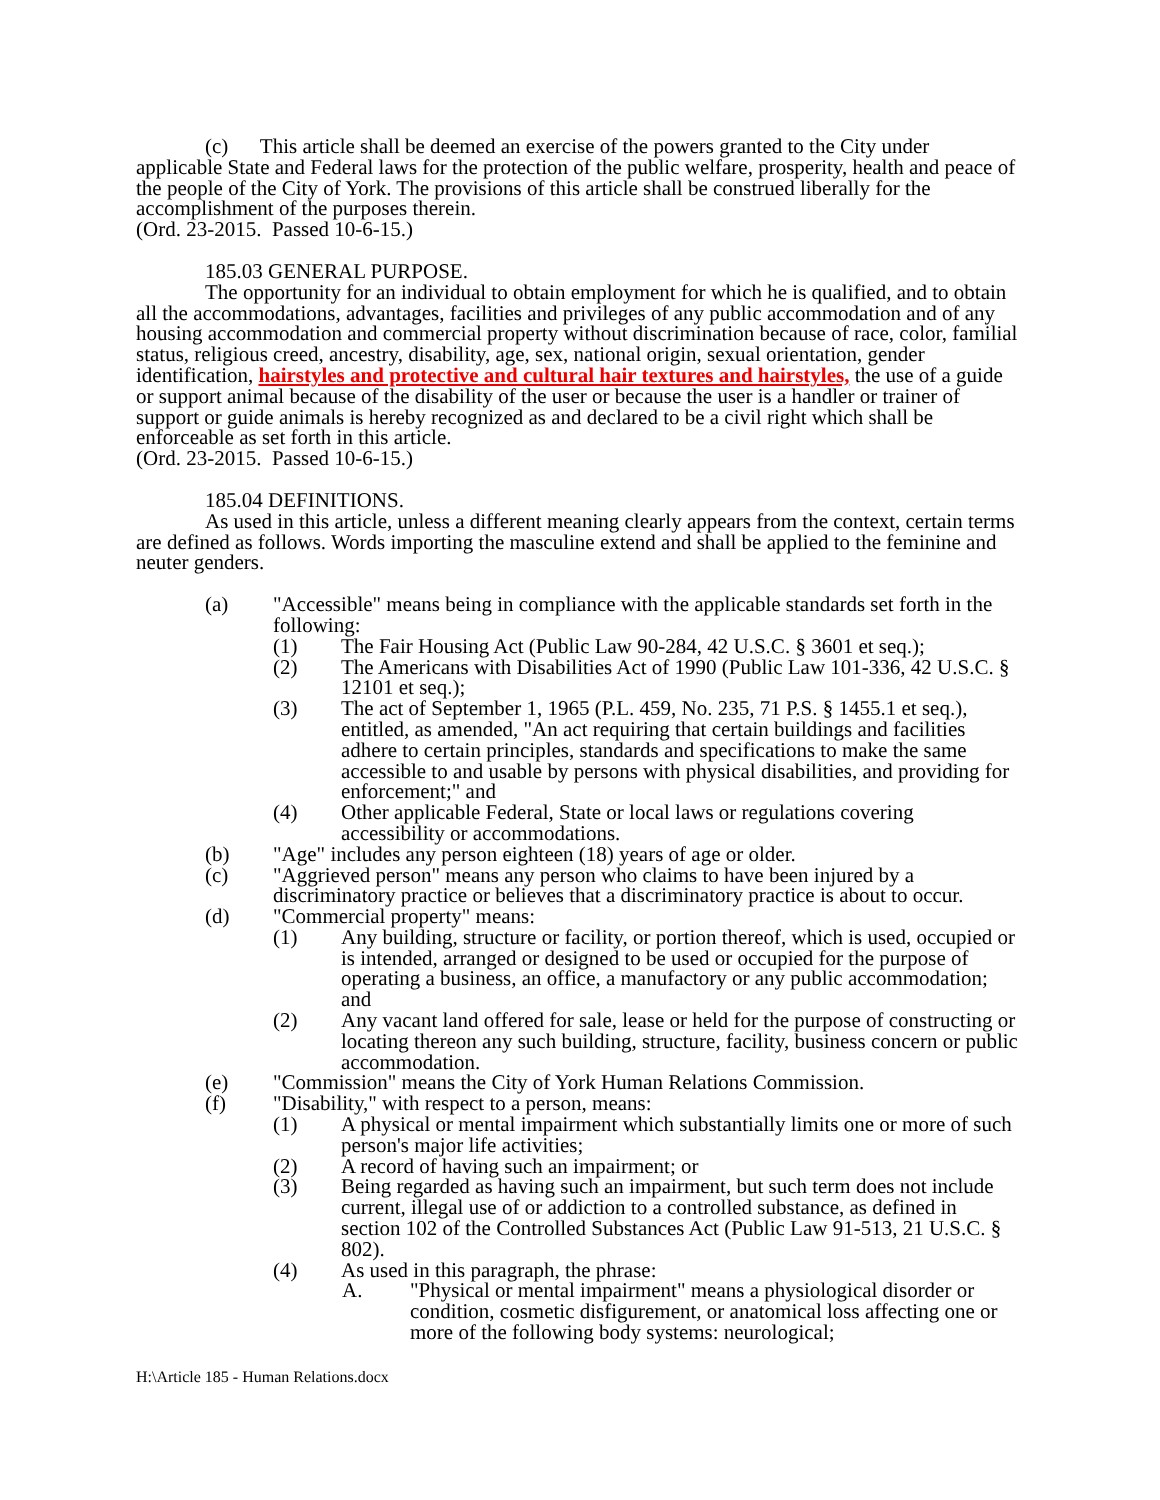(c) This article shall be deemed an exercise of the powers granted to the City under applicable State and Federal laws for the protection of the public welfare, prosperity, health and peace of the people of the City of York. The provisions of this article shall be construed liberally for the accomplishment of the purposes therein.
(Ord. 23-2015. Passed 10-6-15.)
185.03 GENERAL PURPOSE.
The opportunity for an individual to obtain employment for which he is qualified, and to obtain all the accommodations, advantages, facilities and privileges of any public accommodation and of any housing accommodation and commercial property without discrimination because of race, color, familial status, religious creed, ancestry, disability, age, sex, national origin, sexual orientation, gender identification, hairstyles and protective and cultural hair textures and hairstyles, the use of a guide or support animal because of the disability of the user or because the user is a handler or trainer of support or guide animals is hereby recognized as and declared to be a civil right which shall be enforceable as set forth in this article.
(Ord. 23-2015. Passed 10-6-15.)
185.04 DEFINITIONS.
As used in this article, unless a different meaning clearly appears from the context, certain terms are defined as follows. Words importing the masculine extend and shall be applied to the feminine and neuter genders.
(a) "Accessible" means being in compliance with the applicable standards set forth in the following:
(1) The Fair Housing Act (Public Law 90-284, 42 U.S.C. § 3601 et seq.);
(2) The Americans with Disabilities Act of 1990 (Public Law 101-336, 42 U.S.C. § 12101 et seq.);
(3) The act of September 1, 1965 (P.L. 459, No. 235, 71 P.S. § 1455.1 et seq.), entitled, as amended, "An act requiring that certain buildings and facilities adhere to certain principles, standards and specifications to make the same accessible to and usable by persons with physical disabilities, and providing for enforcement;" and
(4) Other applicable Federal, State or local laws or regulations covering accessibility or accommodations.
(b) "Age" includes any person eighteen (18) years of age or older.
(c) "Aggrieved person" means any person who claims to have been injured by a discriminatory practice or believes that a discriminatory practice is about to occur.
(d) "Commercial property" means:
(1) Any building, structure or facility, or portion thereof, which is used, occupied or is intended, arranged or designed to be used or occupied for the purpose of operating a business, an office, a manufactory or any public accommodation; and
(2) Any vacant land offered for sale, lease or held for the purpose of constructing or locating thereon any such building, structure, facility, business concern or public accommodation.
(e) "Commission" means the City of York Human Relations Commission.
(f) "Disability," with respect to a person, means:
(1) A physical or mental impairment which substantially limits one or more of such person's major life activities;
(2) A record of having such an impairment; or
(3) Being regarded as having such an impairment, but such term does not include current, illegal use of or addiction to a controlled substance, as defined in section 102 of the Controlled Substances Act (Public Law 91-513, 21 U.S.C. § 802).
(4) As used in this paragraph, the phrase:
A. "Physical or mental impairment" means a physiological disorder or condition, cosmetic disfigurement, or anatomical loss affecting one or more of the following body systems: neurological;
H:\Article 185 - Human Relations.docx